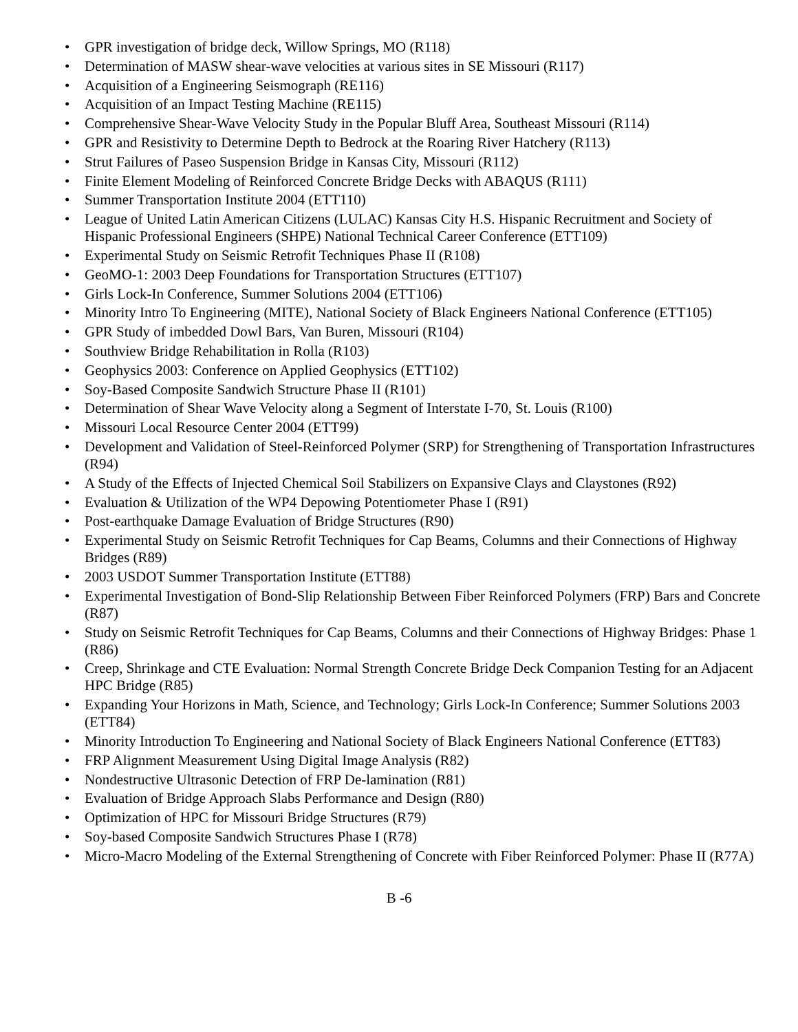• GPR investigation of bridge deck, Willow Springs, MO (R118)
• Determination of MASW shear-wave velocities at various sites in SE Missouri (R117)
• Acquisition of a Engineering Seismograph (RE116)
• Acquisition of an Impact Testing Machine (RE115)
• Comprehensive Shear-Wave Velocity Study in the Popular Bluff Area, Southeast Missouri (R114)
• GPR and Resistivity to Determine Depth to Bedrock at the Roaring River Hatchery (R113)
• Strut Failures of Paseo Suspension Bridge in Kansas City, Missouri (R112)
• Finite Element Modeling of Reinforced Concrete Bridge Decks with ABAQUS (R111)
• Summer Transportation Institute 2004 (ETT110)
• League of United Latin American Citizens (LULAC) Kansas City H.S. Hispanic Recruitment and Society of Hispanic Professional Engineers (SHPE) National Technical Career Conference (ETT109)
• Experimental Study on Seismic Retrofit Techniques Phase II (R108)
• GeoMO-1: 2003 Deep Foundations for Transportation Structures (ETT107)
• Girls Lock-In Conference, Summer Solutions 2004 (ETT106)
• Minority Intro To Engineering (MITE), National Society of Black Engineers National Conference (ETT105)
• GPR Study of imbedded Dowl Bars, Van Buren, Missouri (R104)
• Southview Bridge Rehabilitation in Rolla (R103)
• Geophysics 2003: Conference on Applied Geophysics (ETT102)
• Soy-Based Composite Sandwich Structure Phase II (R101)
• Determination of Shear Wave Velocity along a Segment of Interstate I-70, St. Louis (R100)
• Missouri Local Resource Center 2004 (ETT99)
• Development and Validation of Steel-Reinforced Polymer (SRP) for Strengthening of Transportation Infrastructures (R94)
• A Study of the Effects of Injected Chemical Soil Stabilizers on Expansive Clays and Claystones (R92)
• Evaluation & Utilization of the WP4 Depowing Potentiometer Phase I (R91)
• Post-earthquake Damage Evaluation of Bridge Structures (R90)
• Experimental Study on Seismic Retrofit Techniques for Cap Beams, Columns and their Connections of Highway Bridges (R89)
• 2003 USDOT Summer Transportation Institute (ETT88)
• Experimental Investigation of Bond-Slip Relationship Between Fiber Reinforced Polymers (FRP) Bars and Concrete (R87)
• Study on Seismic Retrofit Techniques for Cap Beams, Columns and their Connections of Highway Bridges: Phase 1 (R86)
• Creep, Shrinkage and CTE Evaluation: Normal Strength Concrete Bridge Deck Companion Testing for an Adjacent HPC Bridge (R85)
• Expanding Your Horizons in Math, Science, and Technology; Girls Lock-In Conference; Summer Solutions 2003 (ETT84)
• Minority Introduction To Engineering and National Society of Black Engineers National Conference (ETT83)
• FRP Alignment Measurement Using Digital Image Analysis (R82)
• Nondestructive Ultrasonic Detection of FRP De-lamination (R81)
• Evaluation of Bridge Approach Slabs Performance and Design (R80)
• Optimization of HPC for Missouri Bridge Structures (R79)
• Soy-based Composite Sandwich Structures Phase I (R78)
• Micro-Macro Modeling of the External Strengthening of Concrete with Fiber Reinforced Polymer: Phase II (R77A)
B -6